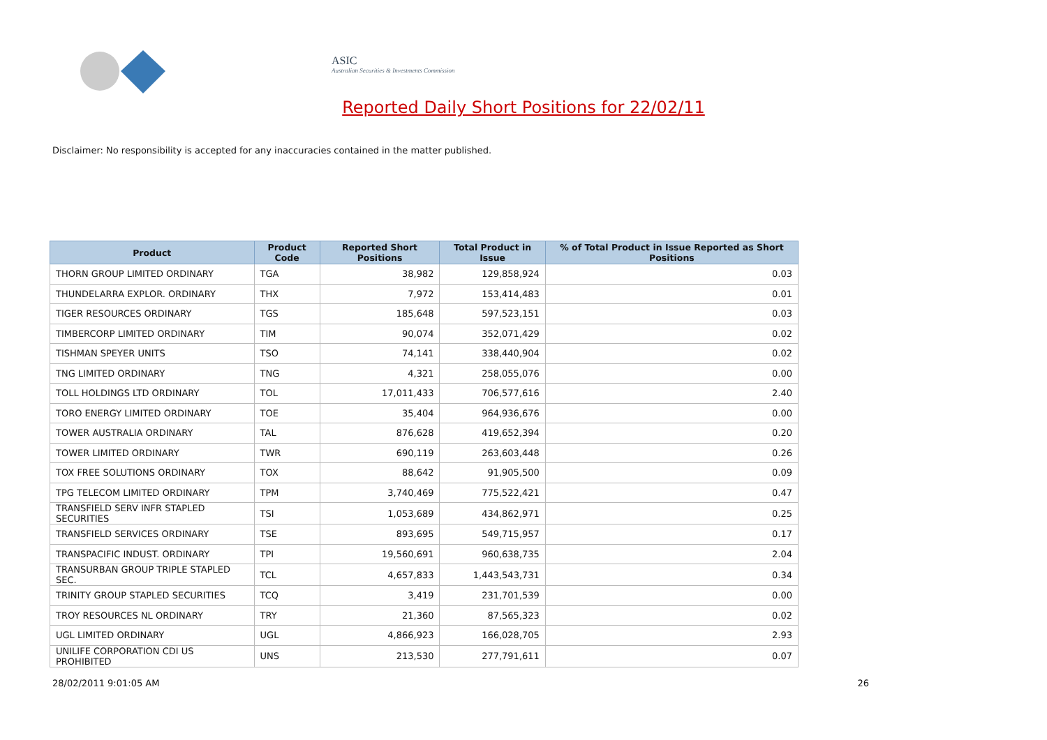ASIC
Australian Securities & Investments Commission
Reported Daily Short Positions for 22/02/11
Disclaimer: No responsibility is accepted for any inaccuracies contained in the matter published.
| Product | Product Code | Reported Short Positions | Total Product in Issue | % of Total Product in Issue Reported as Short Positions |
| --- | --- | --- | --- | --- |
| THORN GROUP LIMITED ORDINARY | TGA | 38,982 | 129,858,924 | 0.03 |
| THUNDELARRA EXPLOR. ORDINARY | THX | 7,972 | 153,414,483 | 0.01 |
| TIGER RESOURCES ORDINARY | TGS | 185,648 | 597,523,151 | 0.03 |
| TIMBERCORP LIMITED ORDINARY | TIM | 90,074 | 352,071,429 | 0.02 |
| TISHMAN SPEYER UNITS | TSO | 74,141 | 338,440,904 | 0.02 |
| TNG LIMITED ORDINARY | TNG | 4,321 | 258,055,076 | 0.00 |
| TOLL HOLDINGS LTD ORDINARY | TOL | 17,011,433 | 706,577,616 | 2.40 |
| TORO ENERGY LIMITED ORDINARY | TOE | 35,404 | 964,936,676 | 0.00 |
| TOWER AUSTRALIA ORDINARY | TAL | 876,628 | 419,652,394 | 0.20 |
| TOWER LIMITED ORDINARY | TWR | 690,119 | 263,603,448 | 0.26 |
| TOX FREE SOLUTIONS ORDINARY | TOX | 88,642 | 91,905,500 | 0.09 |
| TPG TELECOM LIMITED ORDINARY | TPM | 3,740,469 | 775,522,421 | 0.47 |
| TRANSFIELD SERV INFR STAPLED SECURITIES | TSI | 1,053,689 | 434,862,971 | 0.25 |
| TRANSFIELD SERVICES ORDINARY | TSE | 893,695 | 549,715,957 | 0.17 |
| TRANSPACIFIC INDUST. ORDINARY | TPI | 19,560,691 | 960,638,735 | 2.04 |
| TRANSURBAN GROUP TRIPLE STAPLED SEC. | TCL | 4,657,833 | 1,443,543,731 | 0.34 |
| TRINITY GROUP STAPLED SECURITIES | TCQ | 3,419 | 231,701,539 | 0.00 |
| TROY RESOURCES NL ORDINARY | TRY | 21,360 | 87,565,323 | 0.02 |
| UGL LIMITED ORDINARY | UGL | 4,866,923 | 166,028,705 | 2.93 |
| UNILIFE CORPORATION CDI US PROHIBITED | UNS | 213,530 | 277,791,611 | 0.07 |
28/02/2011 9:01:05 AM 26